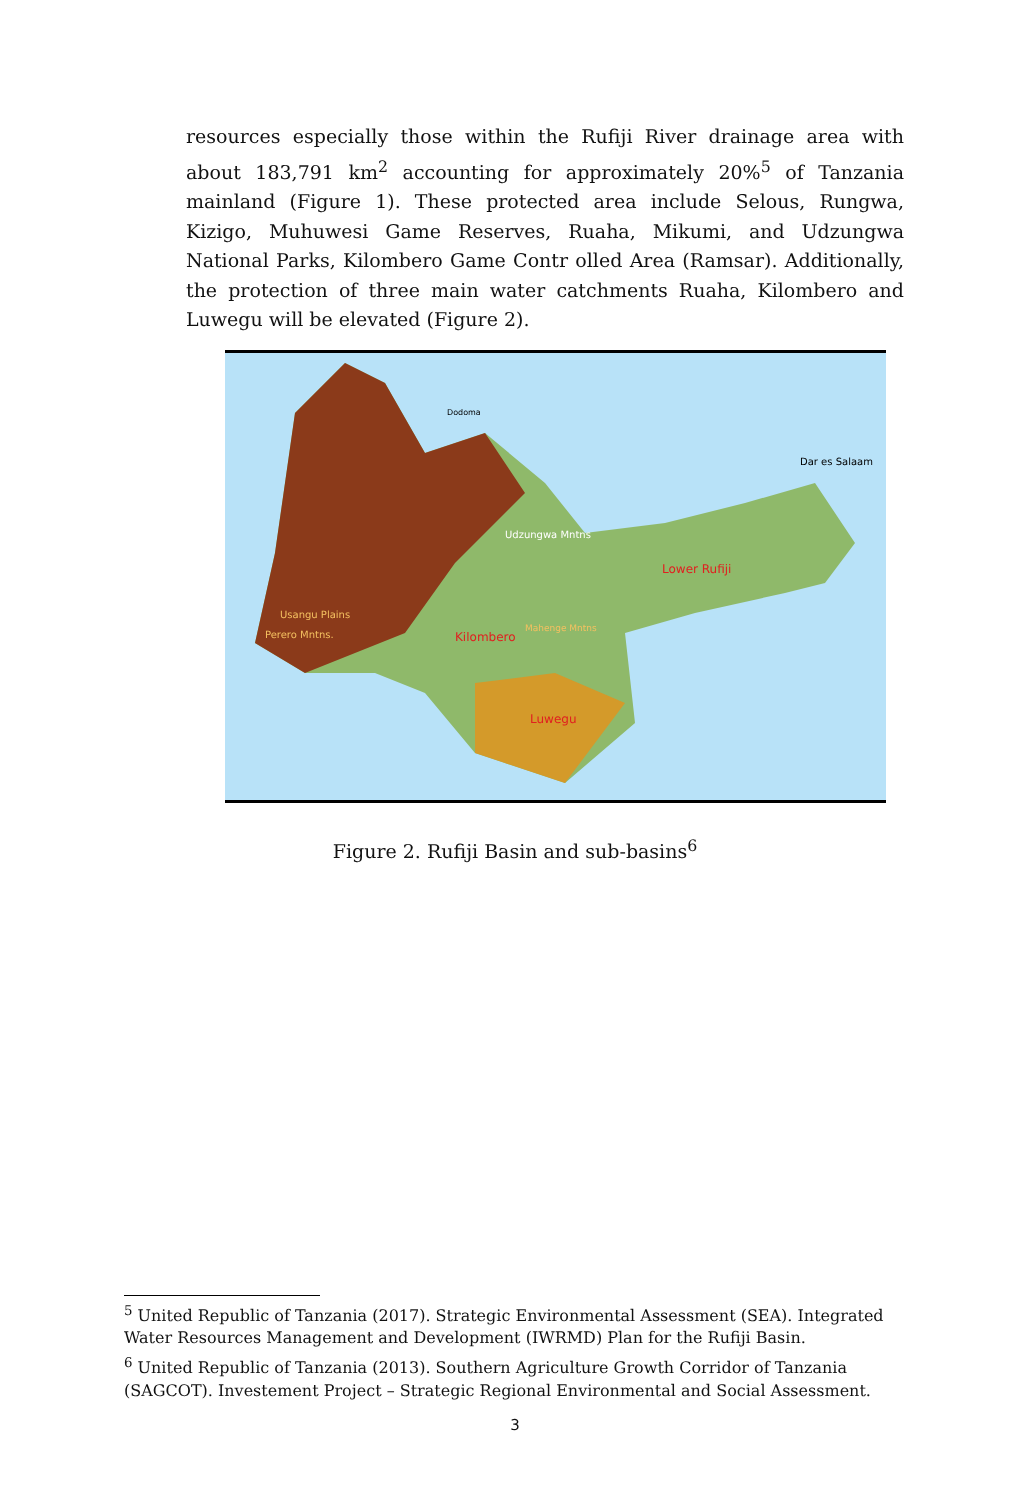resources especially those within the Rufiji River drainage area with about 183,791 km<sup>2</sup> accounting for approximately 20%<sup>5</sup> of Tanzania mainland (Figure 1). These protected area include Selous, Rungwa, Kizigo, Muhuwesi Game Reserves, Ruaha, Mikumi, and Udzungwa National Parks, Kilombero Game Contr olled Area (Ramsar). Additionally, the protection of three main water catchments Ruaha, Kilombero and Luwegu will be elevated (Figure 2).
Dodoma
Dar es Salaam
Udzungwa Mntns
Lower Rufiji
Perero Mntns.
Kilombero
Luwegu
Mahenge Mntns
Usangu Plains
Figure 2. Rufiji Basin and sub-basins<sup>6</sup>
<sup>5</sup> United Republic of Tanzania (2017). Strategic Environmental Assessment (SEA). Integrated Water Resources Management and Development (IWRMD) Plan for the Rufiji Basin.
<sup>6</sup> United Republic of Tanzania (2013). Southern Agriculture Growth Corridor of Tanzania (SAGCOT). Investement Project – Strategic Regional Environmental and Social Assessment.
3